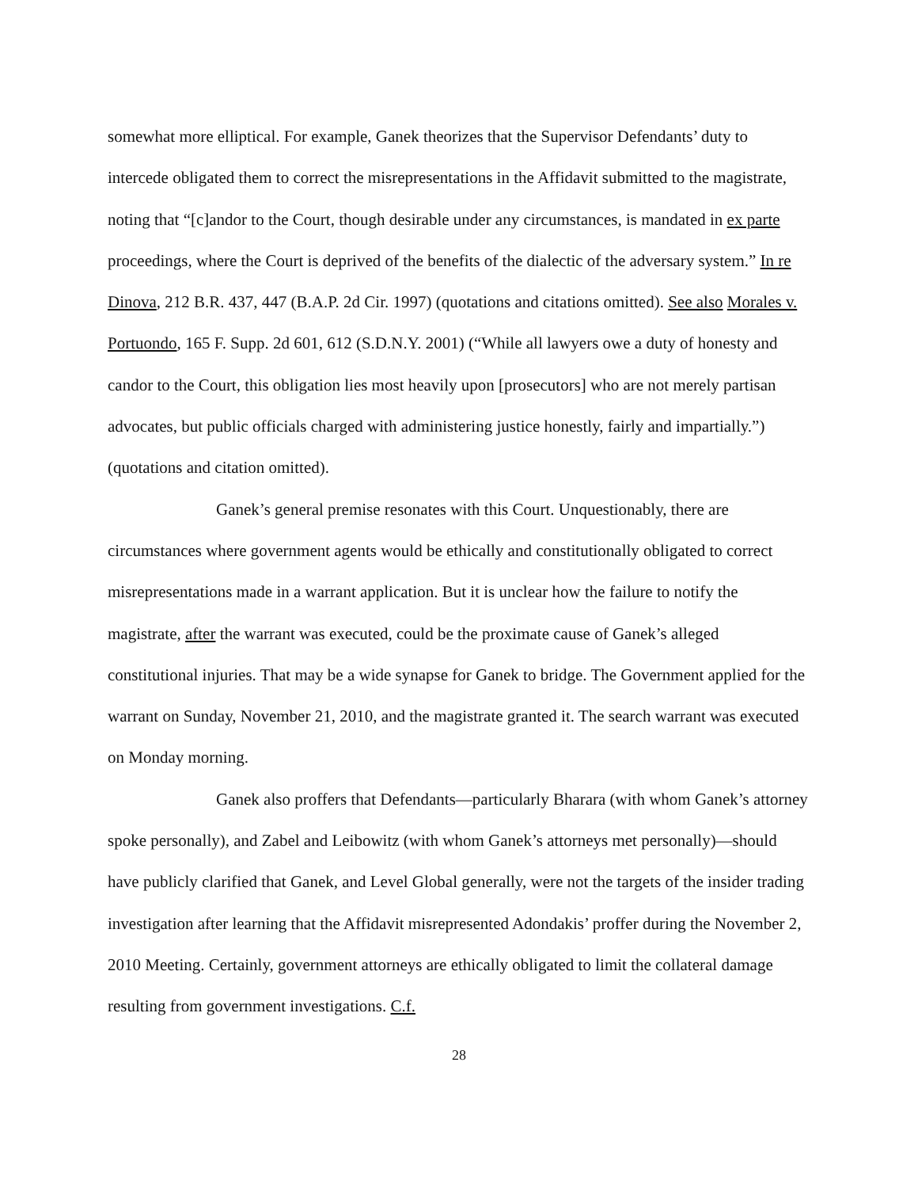somewhat more elliptical. For example, Ganek theorizes that the Supervisor Defendants’ duty to intercede obligated them to correct the misrepresentations in the Affidavit submitted to the magistrate, noting that “[c]andor to the Court, though desirable under any circumstances, is mandated in ex parte proceedings, where the Court is deprived of the benefits of the dialectic of the adversary system.” In re Dinova, 212 B.R. 437, 447 (B.A.P. 2d Cir. 1997) (quotations and citations omitted). See also Morales v. Portuondo, 165 F. Supp. 2d 601, 612 (S.D.N.Y. 2001) (“While all lawyers owe a duty of honesty and candor to the Court, this obligation lies most heavily upon [prosecutors] who are not merely partisan advocates, but public officials charged with administering justice honestly, fairly and impartially.”) (quotations and citation omitted).
Ganek’s general premise resonates with this Court. Unquestionably, there are circumstances where government agents would be ethically and constitutionally obligated to correct misrepresentations made in a warrant application. But it is unclear how the failure to notify the magistrate, after the warrant was executed, could be the proximate cause of Ganek’s alleged constitutional injuries. That may be a wide synapse for Ganek to bridge. The Government applied for the warrant on Sunday, November 21, 2010, and the magistrate granted it. The search warrant was executed on Monday morning.
Ganek also proffers that Defendants—particularly Bharara (with whom Ganek’s attorney spoke personally), and Zabel and Leibowitz (with whom Ganek’s attorneys met personally)—should have publicly clarified that Ganek, and Level Global generally, were not the targets of the insider trading investigation after learning that the Affidavit misrepresented Adondakis’ proffer during the November 2, 2010 Meeting. Certainly, government attorneys are ethically obligated to limit the collateral damage resulting from government investigations. C.f.
28